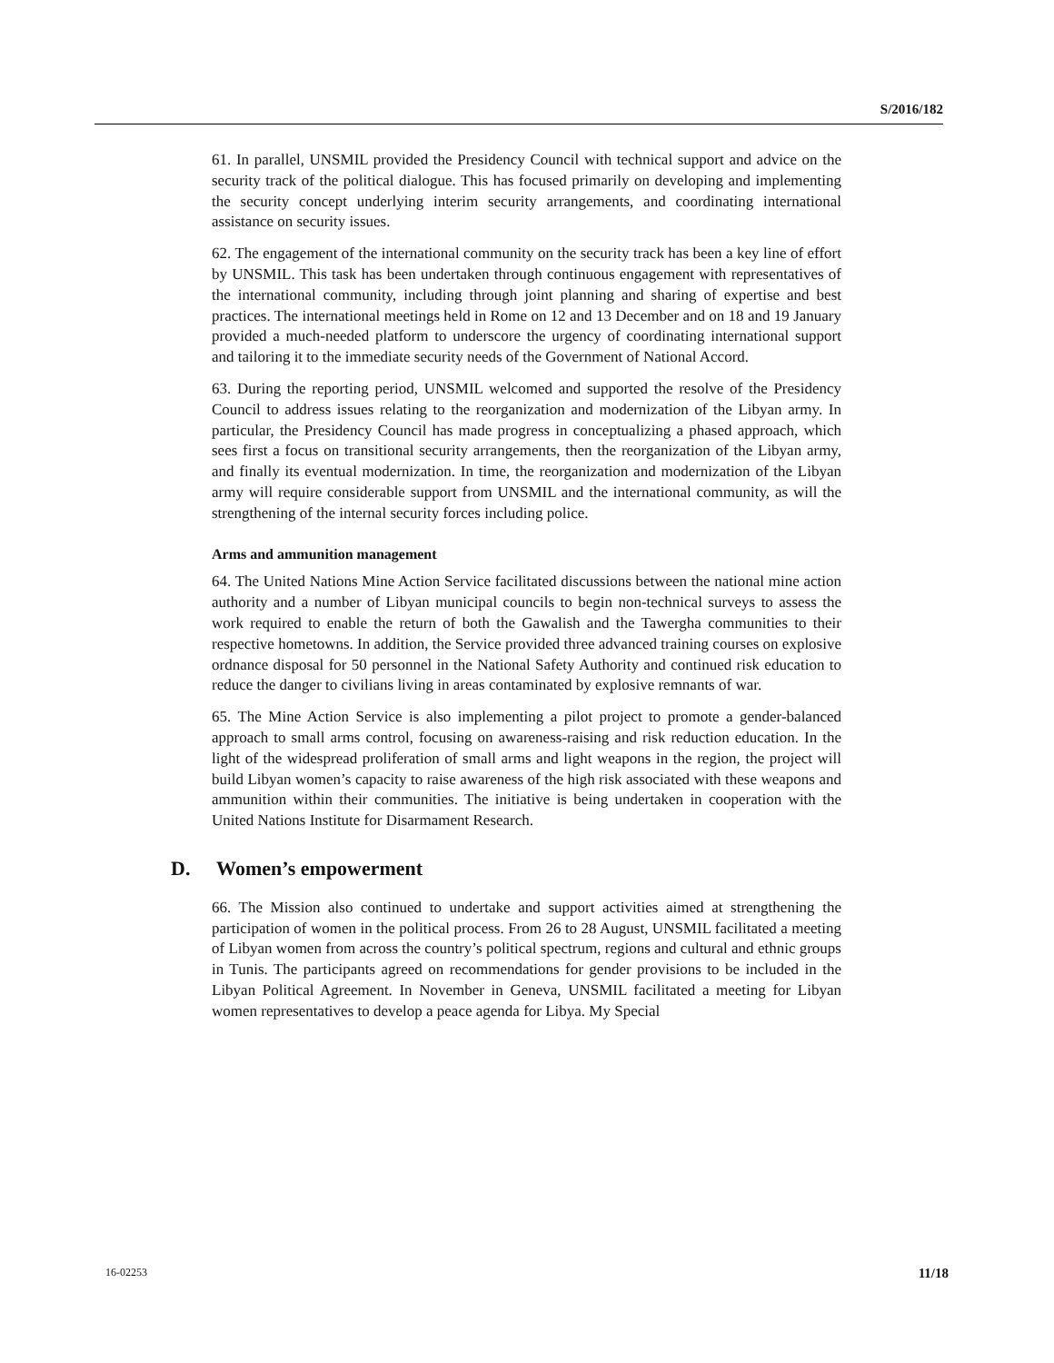S/2016/182
61. In parallel, UNSMIL provided the Presidency Council with technical support and advice on the security track of the political dialogue. This has focused primarily on developing and implementing the security concept underlying interim security arrangements, and coordinating international assistance on security issues.
62. The engagement of the international community on the security track has been a key line of effort by UNSMIL. This task has been undertaken through continuous engagement with representatives of the international community, including through joint planning and sharing of expertise and best practices. The international meetings held in Rome on 12 and 13 December and on 18 and 19 January provided a much-needed platform to underscore the urgency of coordinating international support and tailoring it to the immediate security needs of the Government of National Accord.
63. During the reporting period, UNSMIL welcomed and supported the resolve of the Presidency Council to address issues relating to the reorganization and modernization of the Libyan army. In particular, the Presidency Council has made progress in conceptualizing a phased approach, which sees first a focus on transitional security arrangements, then the reorganization of the Libyan army, and finally its eventual modernization. In time, the reorganization and modernization of the Libyan army will require considerable support from UNSMIL and the international community, as will the strengthening of the internal security forces including police.
Arms and ammunition management
64. The United Nations Mine Action Service facilitated discussions between the national mine action authority and a number of Libyan municipal councils to begin non-technical surveys to assess the work required to enable the return of both the Gawalish and the Tawergha communities to their respective hometowns. In addition, the Service provided three advanced training courses on explosive ordnance disposal for 50 personnel in the National Safety Authority and continued risk education to reduce the danger to civilians living in areas contaminated by explosive remnants of war.
65. The Mine Action Service is also implementing a pilot project to promote a gender-balanced approach to small arms control, focusing on awareness-raising and risk reduction education. In the light of the widespread proliferation of small arms and light weapons in the region, the project will build Libyan women’s capacity to raise awareness of the high risk associated with these weapons and ammunition within their communities. The initiative is being undertaken in cooperation with the United Nations Institute for Disarmament Research.
D. Women’s empowerment
66. The Mission also continued to undertake and support activities aimed at strengthening the participation of women in the political process. From 26 to 28 August, UNSMIL facilitated a meeting of Libyan women from across the country’s political spectrum, regions and cultural and ethnic groups in Tunis. The participants agreed on recommendations for gender provisions to be included in the Libyan Political Agreement. In November in Geneva, UNSMIL facilitated a meeting for Libyan women representatives to develop a peace agenda for Libya. My Special
16-02253 11/18